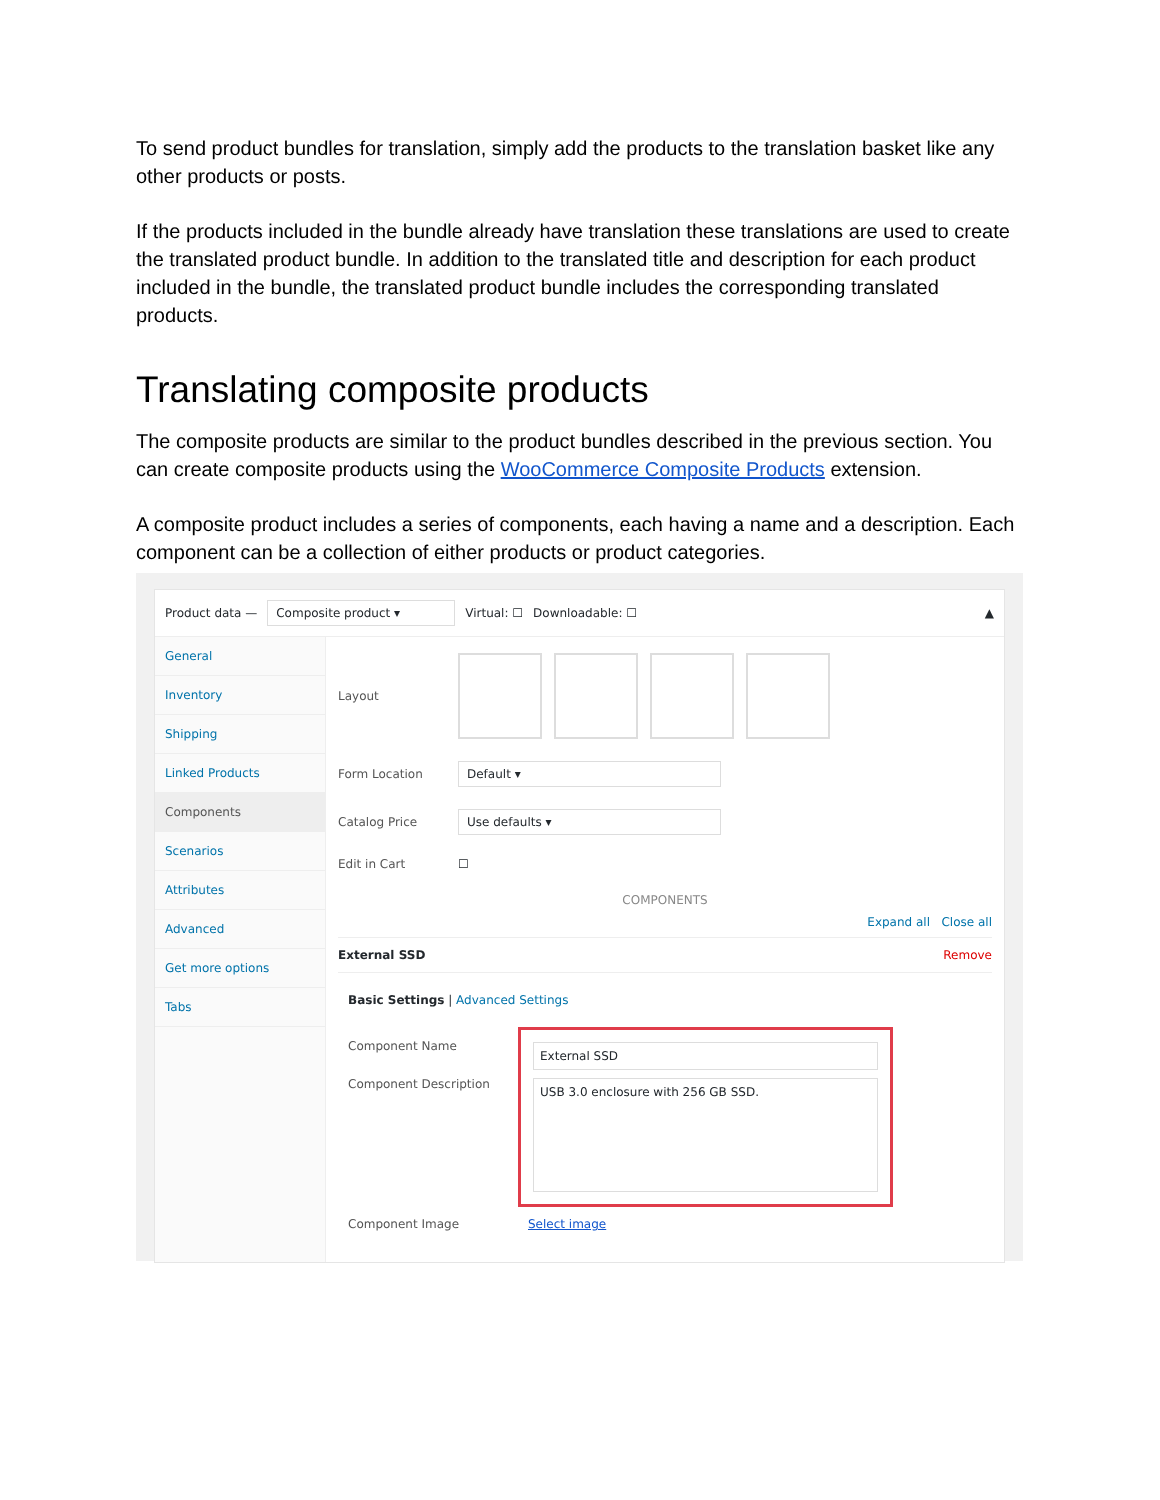To send product bundles for translation, simply add the products to the translation basket like any other products or posts.
If the products included in the bundle already have translation these translations are used to create the translated product bundle. In addition to the translated title and description for each product included in the bundle, the translated product bundle includes the corresponding translated products.
Translating composite products
The composite products are similar to the product bundles described in the previous section. You can create composite products using the WooCommerce Composite Products extension.
A composite product includes a series of components, each having a name and a description. Each component can be a collection of either products or product categories.
Product data — Composite product ▾ Virtual: ☐ Downloadable: ☐ ▲
General
Inventory
Shipping
Linked Products
Components
Scenarios
Attributes
Advanced
Get more options
Tabs
Layout
Form Location Default ▾
Catalog Price Use defaults ▾
Edit in Cart ☐
COMPONENTS
Expand all Close all
External SSD Remove
Basic Settings | Advanced Settings
Component Name
Component Description
External SSD
USB 3.0 enclosure with 256 GB SSD.
Component Image Select image